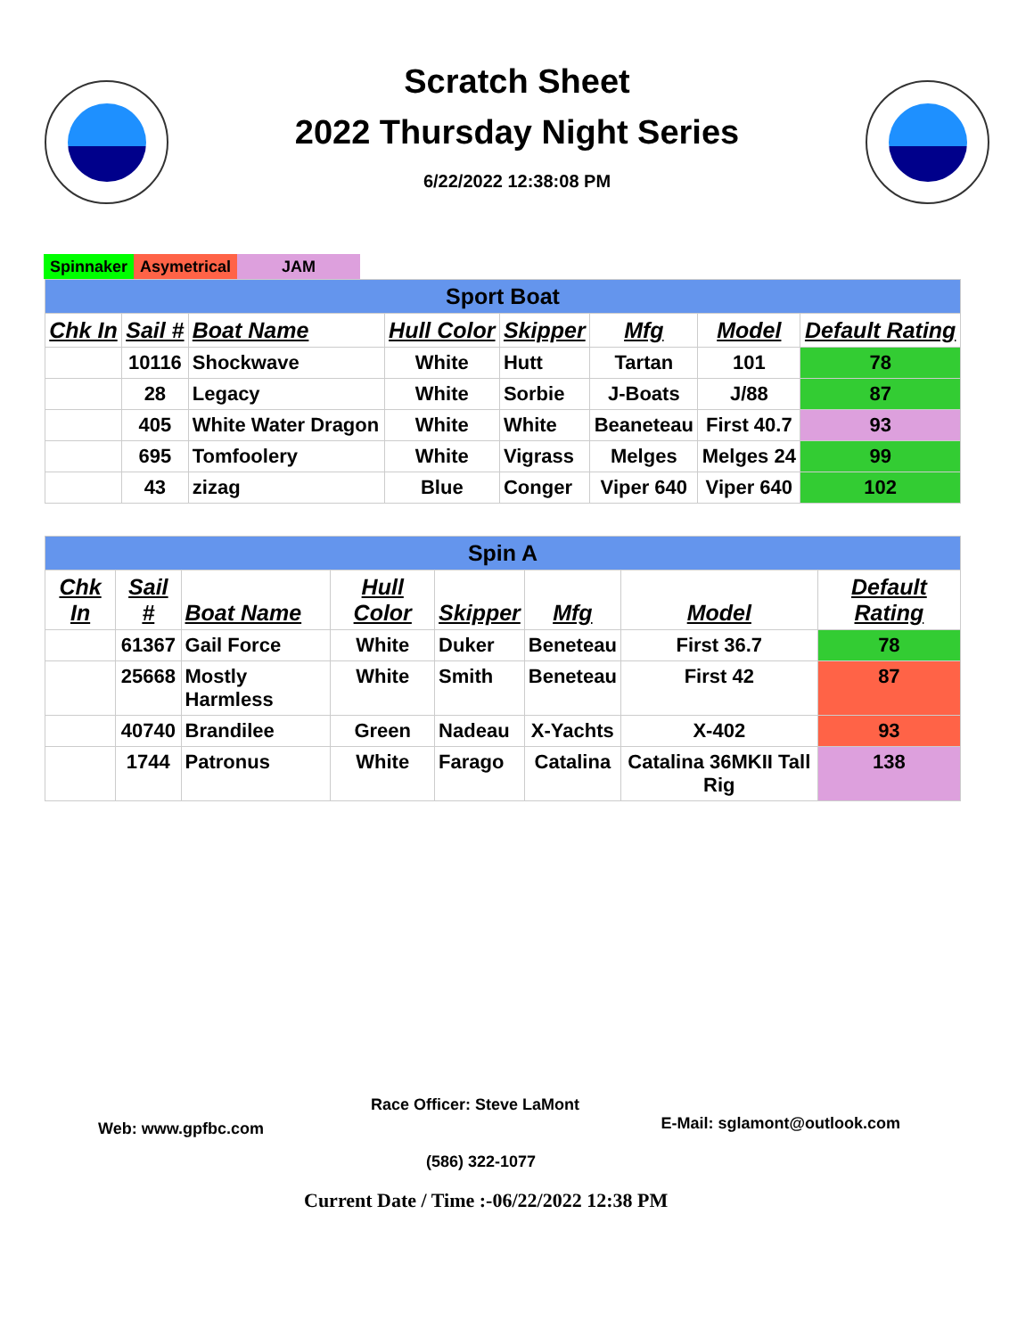Scratch Sheet
2022 Thursday Night Series
6/22/2022 12:38:08 PM
Spinnaker Asymetrical JAM
| Sport Boat | | | | | | | |
| --- | --- | --- | --- | --- | --- | --- | --- |
| Chk In | Sail # | Boat Name | Hull Color | Skipper | Mfg | Model | Default Rating |
| | 10116 | Shockwave | White | Hutt | Tartan | 101 | 78 |
| | 28 | Legacy | White | Sorbie | J-Boats | J/88 | 87 |
| | 405 | White Water Dragon | White | White | Beaneteau | First 40.7 | 93 |
| | 695 | Tomfoolery | White | Vigrass | Melges | Melges 24 | 99 |
| | 43 | zizag | Blue | Conger | Viper 640 | Viper 640 | 102 |
| Spin A | | | | | | | |
| --- | --- | --- | --- | --- | --- | --- | --- |
| Chk In | Sail # | Boat Name | Hull Color | Skipper | Mfg | Model | Default Rating |
| | 61367 | Gail Force | White | Duker | Beneteau | First 36.7 | 78 |
| | 25668 | Mostly Harmless | White | Smith | Beneteau | First 42 | 87 |
| | 40740 | Brandilee | Green | Nadeau | X-Yachts | X-402 | 93 |
| | 1744 | Patronus | White | Farago | Catalina | Catalina 36MKII Tall Rig | 138 |
Race Officer: Steve LaMont
Web: www.gpfbc.com E-Mail: sglamont@outlook.com
(586) 322-1077
Current Date / Time :-06/22/2022 12:38 PM